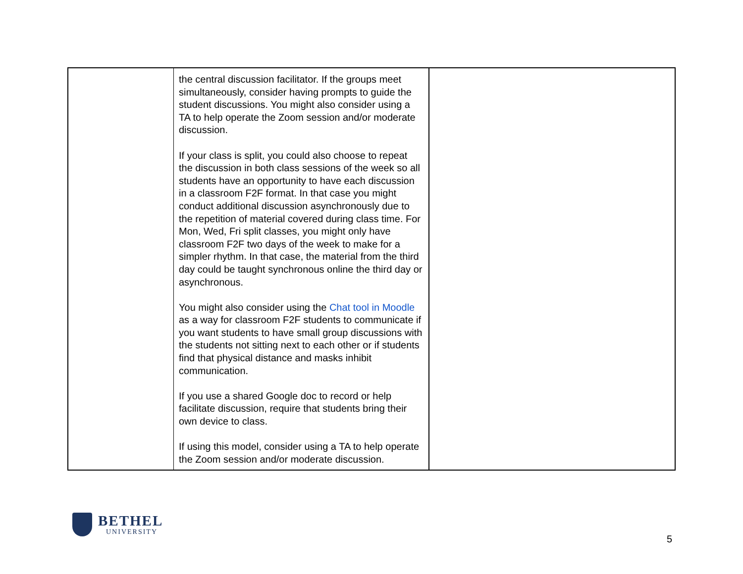| | the central discussion facilitator. If the groups meet simultaneously, consider having prompts to guide the student discussions. You might also consider using a TA to help operate the Zoom session and/or moderate discussion. If your class is split, you could also choose to repeat the discussion in both class sessions of the week so all students have an opportunity to have each discussion in a classroom F2F format. In that case you might conduct additional discussion asynchronously due to the repetition of material covered during class time. For Mon, Wed, Fri split classes, you might only have classroom F2F two days of the week to make for a simpler rhythm. In that case, the material from the third day could be taught synchronous online the third day or asynchronous. You might also consider using the Chat tool in Moodle as a way for classroom F2F students to communicate if you want students to have small group discussions with the students not sitting next to each other or if students find that physical distance and masks inhibit communication. If you use a shared Google doc to record or help facilitate discussion, require that students bring their own device to class. If using this model, consider using a TA to help operate the Zoom session and/or moderate discussion. | |
BETHEL
UNIVERSITY
5